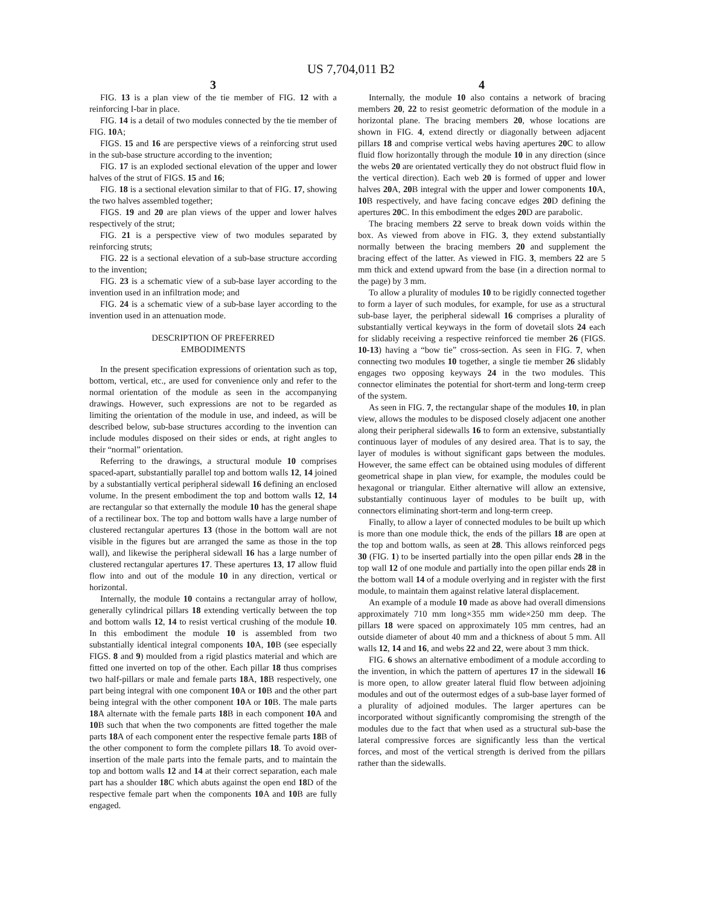US 7,704,011 B2
3
FIG. 13 is a plan view of the tie member of FIG. 12 with a reinforcing I-bar in place.
FIG. 14 is a detail of two modules connected by the tie member of FIG. 10 A;
FIGS. 15 and 16 are perspective views of a reinforcing strut used in the sub-base structure according to the invention;
FIG. 17 is an exploded sectional elevation of the upper and lower halves of the strut of FIGS. 15 and 16;
FIG. 18 is a sectional elevation similar to that of FIG. 17, showing the two halves assembled together;
FIGS. 19 and 20 are plan views of the upper and lower halves respectively of the strut;
FIG. 21 is a perspective view of two modules separated by reinforcing struts;
FIG. 22 is a sectional elevation of a sub-base structure according to the invention;
FIG. 23 is a schematic view of a sub-base layer according to the invention used in an infiltration mode; and
FIG. 24 is a schematic view of a sub-base layer according to the invention used in an attenuation mode.
DESCRIPTION OF PREFERRED
EMBODIMENTS
In the present specification expressions of orientation such as top, bottom, vertical, etc., are used for convenience only and refer to the normal orientation of the module as seen in the accompanying drawings. However, such expressions are not to be regarded as limiting the orientation of the module in use, and indeed, as will be described below, sub-base structures according to the invention can include modules disposed on their sides or ends, at right angles to their “normal” orientation.
Referring to the drawings, a structural module 10 comprises spaced-apart, substantially parallel top and bottom walls 12, 14 joined by a substantially vertical peripheral sidewall 16 defining an enclosed volume. In the present embodiment the top and bottom walls 12, 14 are rectangular so that externally the module 10 has the general shape of a rectilinear box. The top and bottom walls have a large number of clustered rectangular apertures 13 (those in the bottom wall are not visible in the figures but are arranged the same as those in the top wall), and likewise the peripheral sidewall 16 has a large number of clustered rectangular apertures 17. These apertures 13, 17 allow fluid flow into and out of the module 10 in any direction, vertical or horizontal.
Internally, the module 10 contains a rectangular array of hollow, generally cylindrical pillars 18 extending vertically between the top and bottom walls 12, 14 to resist vertical crushing of the module 10. In this embodiment the module 10 is assembled from two substantially identical integral components 10 A, 10 B (see especially FIGS. 8 and 9) moulded from a rigid plastics material and which are fitted one inverted on top of the other. Each pillar 18 thus comprises two half-pillars or male and female parts 18 A, 18 B respectively, one part being integral with one component 10 A or 10 B and the other part being integral with the other component 10 A or 10 B. The male parts 18 A alternate with the female parts 18 B in each component 10 A and 10 B such that when the two components are fitted together the male parts 18 A of each component enter the respective female parts 18 B of the other component to form the complete pillars 18. To avoid over-insertion of the male parts into the female parts, and to maintain the top and bottom walls 12 and 14 at their correct separation, each male part has a shoulder 18 C which abuts against the open end 18 D of the respective female part when the components 10 A and 10 B are fully engaged.
4
Internally, the module 10 also contains a network of bracing members 20, 22 to resist geometric deformation of the module in a horizontal plane. The bracing members 20, whose locations are shown in FIG. 4, extend directly or diagonally between adjacent pillars 18 and comprise vertical webs having apertures 20 C to allow fluid flow horizontally through the module 10 in any direction (since the webs 20 are orientated vertically they do not obstruct fluid flow in the vertical direction). Each web 20 is formed of upper and lower halves 20 A, 20 B integral with the upper and lower components 10 A, 10 B respectively, and have facing concave edges 20 D defining the apertures 20 C. In this embodiment the edges 20 D are parabolic.
The bracing members 22 serve to break down voids within the box. As viewed from above in FIG. 3, they extend substantially normally between the bracing members 20 and supplement the bracing effect of the latter. As viewed in FIG. 3, members 22 are 5 mm thick and extend upward from the base (in a direction normal to the page) by 3 mm.
To allow a plurality of modules 10 to be rigidly connected together to form a layer of such modules, for example, for use as a structural sub-base layer, the peripheral sidewall 16 comprises a plurality of substantially vertical keyways in the form of dovetail slots 24 each for slidably receiving a respective reinforced tie member 26 (FIGS. 10-13) having a “bow tie” cross-section. As seen in FIG. 7, when connecting two modules 10 together, a single tie member 26 slidably engages two opposing keyways 24 in the two modules. This connector eliminates the potential for short-term and long-term creep of the system.
As seen in FIG. 7, the rectangular shape of the modules 10, in plan view, allows the modules to be disposed closely adjacent one another along their peripheral sidewalls 16 to form an extensive, substantially continuous layer of modules of any desired area. That is to say, the layer of modules is without significant gaps between the modules. However, the same effect can be obtained using modules of different geometrical shape in plan view, for example, the modules could be hexagonal or triangular. Either alternative will allow an extensive, substantially continuous layer of modules to be built up, with connectors eliminating short-term and long-term creep.
Finally, to allow a layer of connected modules to be built up which is more than one module thick, the ends of the pillars 18 are open at the top and bottom walls, as seen at 28. This allows reinforced pegs 30 (FIG. 1) to be inserted partially into the open pillar ends 28 in the top wall 12 of one module and partially into the open pillar ends 28 in the bottom wall 14 of a module overlying and in register with the first module, to maintain them against relative lateral displacement.
An example of a module 10 made as above had overall dimensions approximately 710 mm long×355 mm wide×250 mm deep. The pillars 18 were spaced on approximately 105 mm centres, had an outside diameter of about 40 mm and a thickness of about 5 mm. All walls 12, 14 and 16, and webs 22 and 22, were about 3 mm thick.
FIG. 6 shows an alternative embodiment of a module according to the invention, in which the pattern of apertures 17 in the sidewall 16 is more open, to allow greater lateral fluid flow between adjoining modules and out of the outermost edges of a sub-base layer formed of a plurality of adjoined modules. The larger apertures can be incorporated without significantly compromising the strength of the modules due to the fact that when used as a structural sub-base the lateral compressive forces are significantly less than the vertical forces, and most of the vertical strength is derived from the pillars rather than the sidewalls.